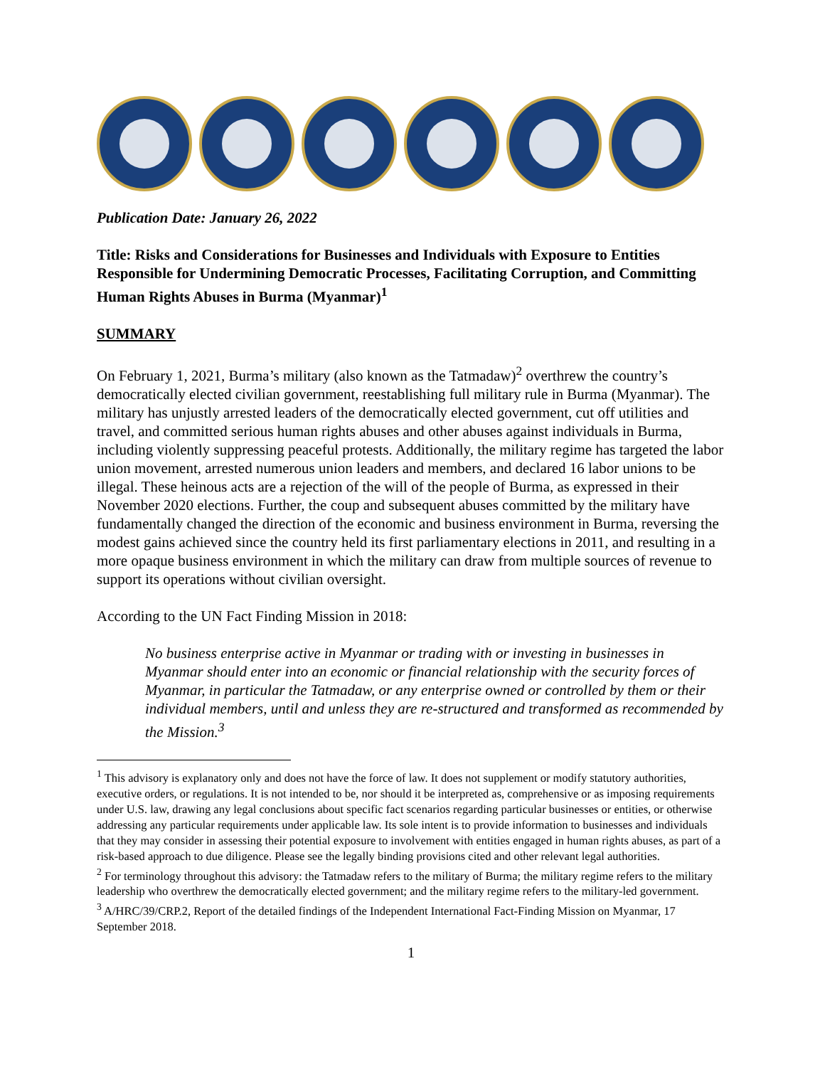Publication Date: January 26, 2022
Title: Risks and Considerations for Businesses and Individuals with Exposure to Entities Responsible for Undermining Democratic Processes, Facilitating Corruption, and Committing Human Rights Abuses in Burma (Myanmar)<sup>1</sup>
SUMMARY
On February 1, 2021, Burma’s military (also known as the Tatmadaw)<sup>2</sup> overthrew the country’s democratically elected civilian government, reestablishing full military rule in Burma (Myanmar). The military has unjustly arrested leaders of the democratically elected government, cut off utilities and travel, and committed serious human rights abuses and other abuses against individuals in Burma, including violently suppressing peaceful protests. Additionally, the military regime has targeted the labor union movement, arrested numerous union leaders and members, and declared 16 labor unions to be illegal. These heinous acts are a rejection of the will of the people of Burma, as expressed in their November 2020 elections. Further, the coup and subsequent abuses committed by the military have fundamentally changed the direction of the economic and business environment in Burma, reversing the modest gains achieved since the country held its first parliamentary elections in 2011, and resulting in a more opaque business environment in which the military can draw from multiple sources of revenue to support its operations without civilian oversight.
According to the UN Fact Finding Mission in 2018:
No business enterprise active in Myanmar or trading with or investing in businesses in Myanmar should enter into an economic or financial relationship with the security forces of Myanmar, in particular the Tatmadaw, or any enterprise owned or controlled by them or their individual members, until and unless they are re-structured and transformed as recommended by the Mission.<sup>3</sup>
<sup>1</sup> This advisory is explanatory only and does not have the force of law. It does not supplement or modify statutory authorities, executive orders, or regulations. It is not intended to be, nor should it be interpreted as, comprehensive or as imposing requirements under U.S. law, drawing any legal conclusions about specific fact scenarios regarding particular businesses or entities, or otherwise addressing any particular requirements under applicable law. Its sole intent is to provide information to businesses and individuals that they may consider in assessing their potential exposure to involvement with entities engaged in human rights abuses, as part of a risk-based approach to due diligence. Please see the legally binding provisions cited and other relevant legal authorities.
<sup>2</sup> For terminology throughout this advisory: the Tatmadaw refers to the military of Burma; the military regime refers to the military leadership who overthrew the democratically elected government; and the military regime refers to the military-led government.
<sup>3</sup> A/HRC/39/CRP.2, Report of the detailed findings of the Independent International Fact-Finding Mission on Myanmar, 17 September 2018.
1